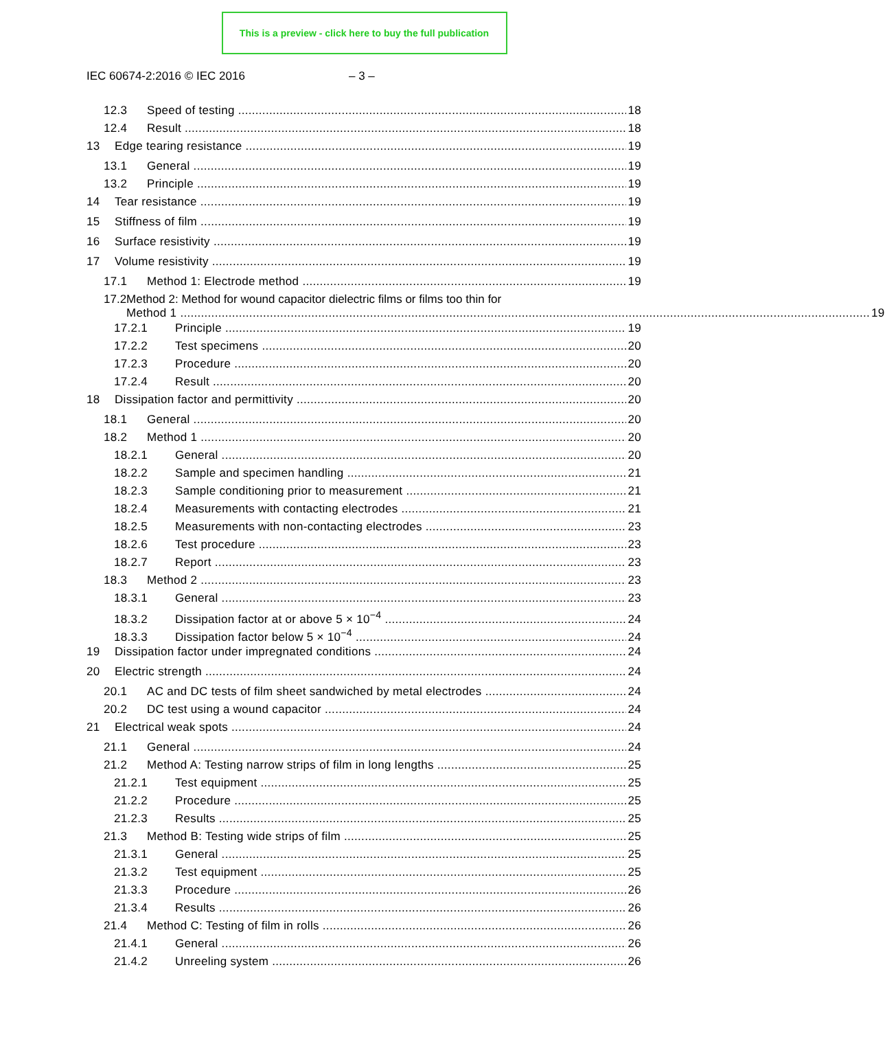This is a preview - click here to buy the full publication
IEC 60674-2:2016 © IEC 2016 – 3 –
12.3 Speed of testing 18
12.4 Result 18
13 Edge tearing resistance 19
13.1 General 19
13.2 Principle 19
14 Tear resistance 19
15 Stiffness of film 19
16 Surface resistivity 19
17 Volume resistivity 19
17.1 Method 1: Electrode method 19
17.2
Method 2: Method for wound capacitor dielectric films or films too thin for
Method 1 19
17.2.1 Principle 19
17.2.2 Test specimens 20
17.2.3 Procedure 20
17.2.4 Result 20
18 Dissipation factor and permittivity 20
18.1 General 20
18.2 Method 1 20
18.2.1 General 20
18.2.2 Sample and specimen handling 21
18.2.3 Sample conditioning prior to measurement 21
18.2.4 Measurements with contacting electrodes 21
18.2.5 Measurements with non-contacting electrodes 23
18.2.6 Test procedure 23
18.2.7 Report 23
18.3 Method 2 23
18.3.1 General 23
18.3.2 Dissipation factor at or above 5 × 10<sup>−4</sup> 24
18.3.3 Dissipation factor below 5 × 10<sup>−4</sup> 24
19 Dissipation factor under impregnated conditions 24
20 Electric strength 24
20.1 AC and DC tests of film sheet sandwiched by metal electrodes 24
20.2 DC test using a wound capacitor 24
21 Electrical weak spots 24
21.1 General 24
21.2 Method A: Testing narrow strips of film in long lengths 25
21.2.1 Test equipment 25
21.2.2 Procedure 25
21.2.3 Results 25
21.3 Method B: Testing wide strips of film 25
21.3.1 General 25
21.3.2 Test equipment 25
21.3.3 Procedure 26
21.3.4 Results 26
21.4 Method C: Testing of film in rolls 26
21.4.1 General 26
21.4.2 Unreeling system 26